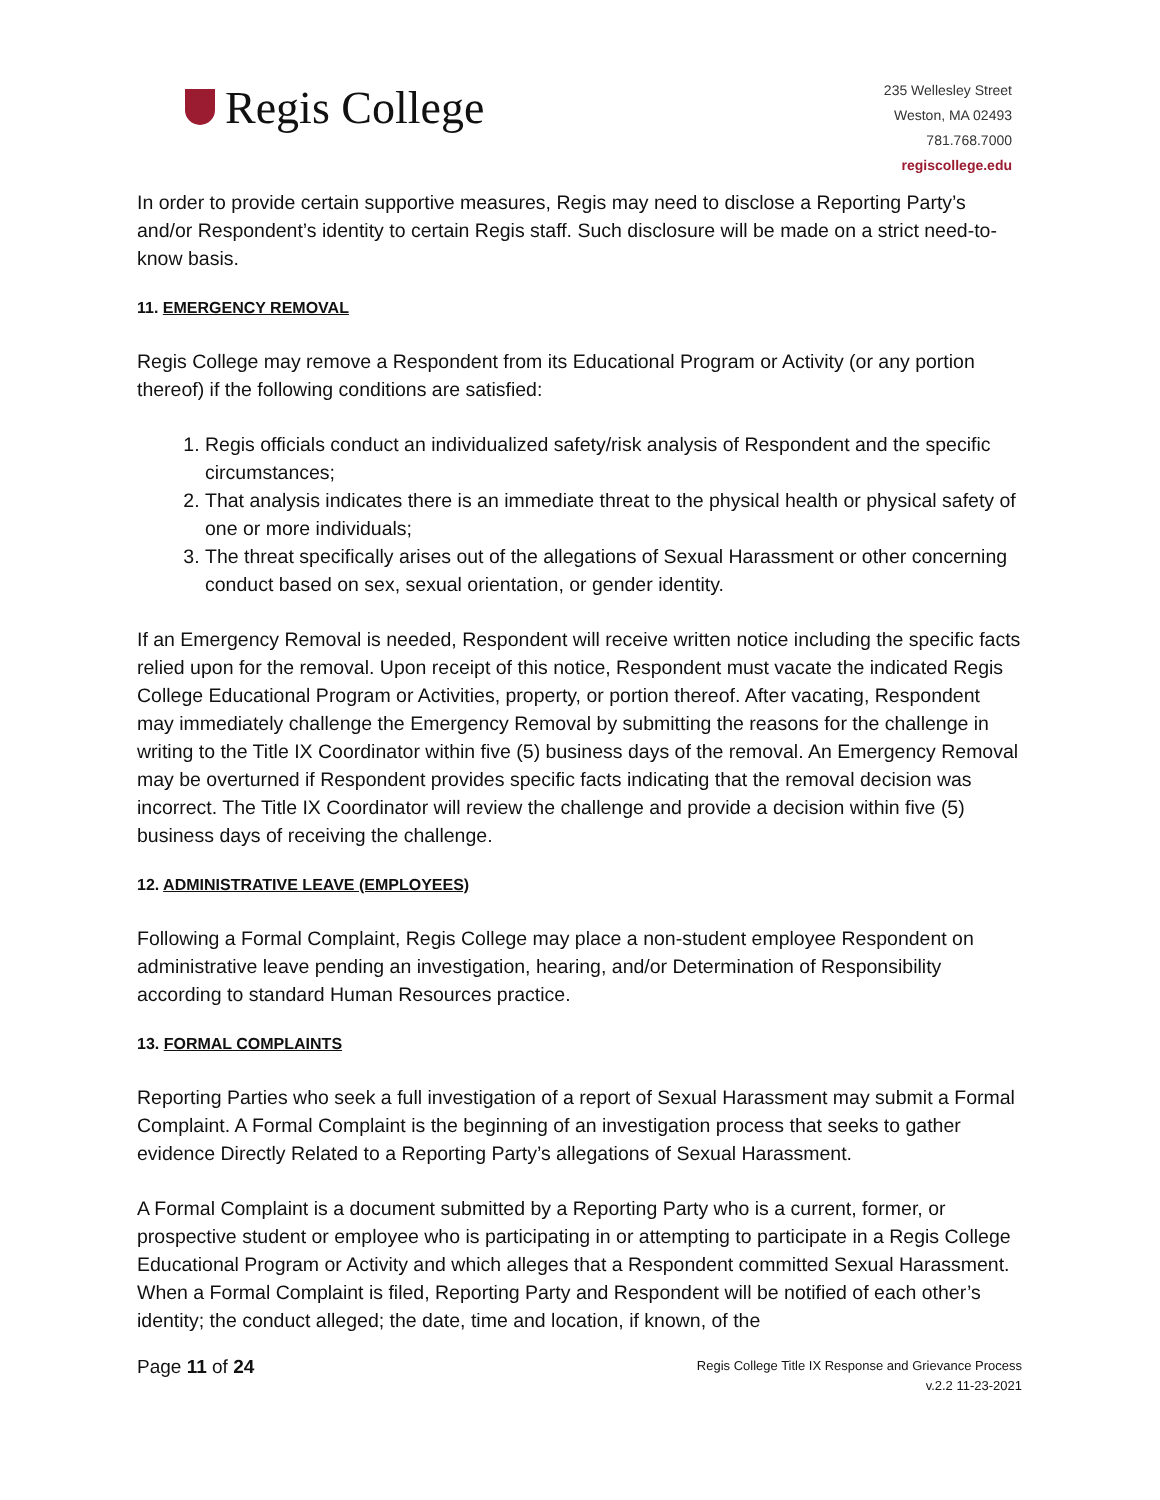Regis College
235 Wellesley Street
Weston, MA 02493
781.768.7000
regiscollege.edu
In order to provide certain supportive measures, Regis may need to disclose a Reporting Party’s and/or Respondent’s identity to certain Regis staff. Such disclosure will be made on a strict need-to-know basis.
11. EMERGENCY REMOVAL
Regis College may remove a Respondent from its Educational Program or Activity (or any portion thereof) if the following conditions are satisfied:
1. Regis officials conduct an individualized safety/risk analysis of Respondent and the specific circumstances;
2. That analysis indicates there is an immediate threat to the physical health or physical safety of one or more individuals;
3. The threat specifically arises out of the allegations of Sexual Harassment or other concerning conduct based on sex, sexual orientation, or gender identity.
If an Emergency Removal is needed, Respondent will receive written notice including the specific facts relied upon for the removal. Upon receipt of this notice, Respondent must vacate the indicated Regis College Educational Program or Activities, property, or portion thereof. After vacating, Respondent may immediately challenge the Emergency Removal by submitting the reasons for the challenge in writing to the Title IX Coordinator within five (5) business days of the removal. An Emergency Removal may be overturned if Respondent provides specific facts indicating that the removal decision was incorrect. The Title IX Coordinator will review the challenge and provide a decision within five (5) business days of receiving the challenge.
12. ADMINISTRATIVE LEAVE (EMPLOYEES)
Following a Formal Complaint, Regis College may place a non-student employee Respondent on administrative leave pending an investigation, hearing, and/or Determination of Responsibility according to standard Human Resources practice.
13. FORMAL COMPLAINTS
Reporting Parties who seek a full investigation of a report of Sexual Harassment may submit a Formal Complaint. A Formal Complaint is the beginning of an investigation process that seeks to gather evidence Directly Related to a Reporting Party’s allegations of Sexual Harassment.
A Formal Complaint is a document submitted by a Reporting Party who is a current, former, or prospective student or employee who is participating in or attempting to participate in a Regis College Educational Program or Activity and which alleges that a Respondent committed Sexual Harassment. When a Formal Complaint is filed, Reporting Party and Respondent will be notified of each other’s identity; the conduct alleged; the date, time and location, if known, of the
Page 11 of 24
Regis College Title IX Response and Grievance Process
v.2.2 11-23-2021